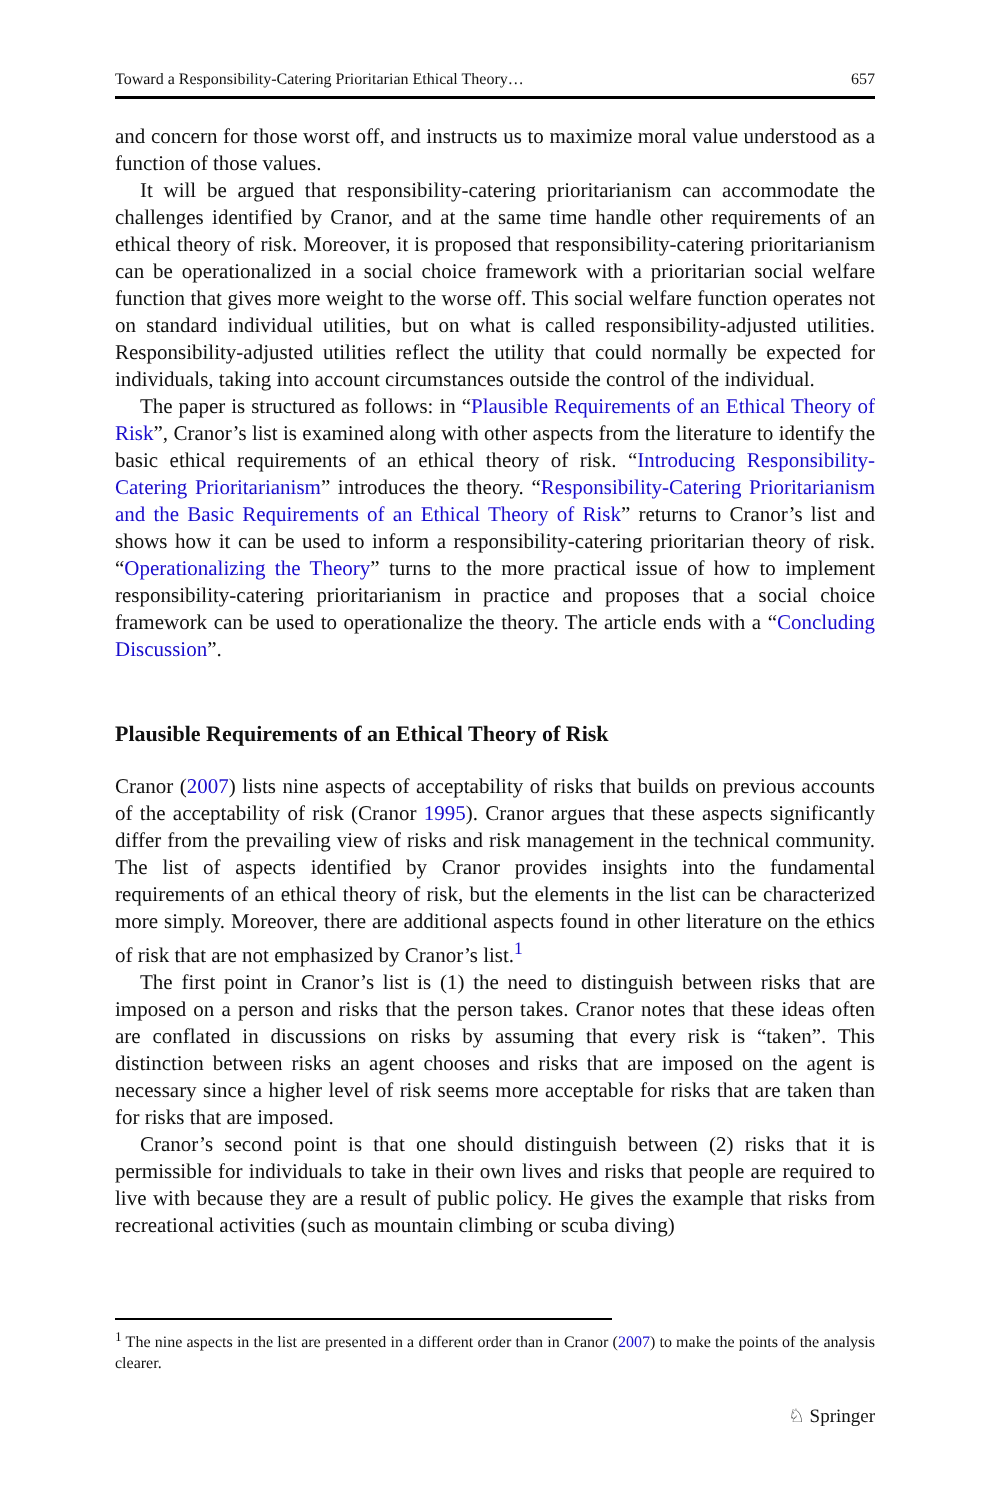Toward a Responsibility-Catering Prioritarian Ethical Theory… 657
and concern for those worst off, and instructs us to maximize moral value understood as a function of those values.
It will be argued that responsibility-catering prioritarianism can accommodate the challenges identified by Cranor, and at the same time handle other requirements of an ethical theory of risk. Moreover, it is proposed that responsibility-catering prioritarianism can be operationalized in a social choice framework with a prioritarian social welfare function that gives more weight to the worse off. This social welfare function operates not on standard individual utilities, but on what is called responsibility-adjusted utilities. Responsibility-adjusted utilities reflect the utility that could normally be expected for individuals, taking into account circumstances outside the control of the individual.
The paper is structured as follows: in “Plausible Requirements of an Ethical Theory of Risk”, Cranor’s list is examined along with other aspects from the literature to identify the basic ethical requirements of an ethical theory of risk. “Introducing Responsibility-Catering Prioritarianism” introduces the theory. “Responsibility-Catering Prioritarianism and the Basic Requirements of an Ethical Theory of Risk” returns to Cranor’s list and shows how it can be used to inform a responsibility-catering prioritarian theory of risk. “Operationalizing the Theory” turns to the more practical issue of how to implement responsibility-catering prioritarianism in practice and proposes that a social choice framework can be used to operationalize the theory. The article ends with a “Concluding Discussion”.
Plausible Requirements of an Ethical Theory of Risk
Cranor (2007) lists nine aspects of acceptability of risks that builds on previous accounts of the acceptability of risk (Cranor 1995). Cranor argues that these aspects significantly differ from the prevailing view of risks and risk management in the technical community. The list of aspects identified by Cranor provides insights into the fundamental requirements of an ethical theory of risk, but the elements in the list can be characterized more simply. Moreover, there are additional aspects found in other literature on the ethics of risk that are not emphasized by Cranor’s list.<sup>1</sup>
The first point in Cranor’s list is (1) the need to distinguish between risks that are imposed on a person and risks that the person takes. Cranor notes that these ideas often are conflated in discussions on risks by assuming that every risk is “taken”. This distinction between risks an agent chooses and risks that are imposed on the agent is necessary since a higher level of risk seems more acceptable for risks that are taken than for risks that are imposed.
Cranor’s second point is that one should distinguish between (2) risks that it is permissible for individuals to take in their own lives and risks that people are required to live with because they are a result of public policy. He gives the example that risks from recreational activities (such as mountain climbing or scuba diving)
<sup>1</sup> The nine aspects in the list are presented in a different order than in Cranor (2007) to make the points of the analysis clearer.
♘ Springer